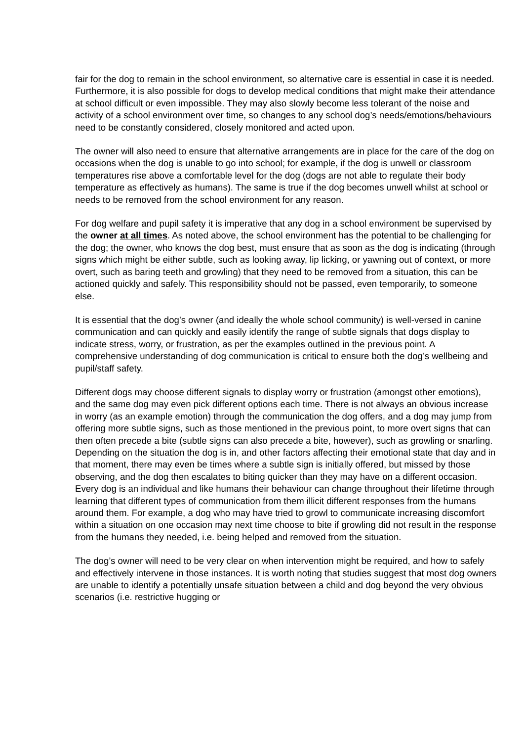fair for the dog to remain in the school environment, so alternative care is essential in case it is needed. Furthermore, it is also possible for dogs to develop medical conditions that might make their attendance at school difficult or even impossible. They may also slowly become less tolerant of the noise and activity of a school environment over time, so changes to any school dog’s needs/emotions/behaviours need to be constantly considered, closely monitored and acted upon.
The owner will also need to ensure that alternative arrangements are in place for the care of the dog on occasions when the dog is unable to go into school; for example, if the dog is unwell or classroom temperatures rise above a comfortable level for the dog (dogs are not able to regulate their body temperature as effectively as humans). The same is true if the dog becomes unwell whilst at school or needs to be removed from the school environment for any reason.
For dog welfare and pupil safety it is imperative that any dog in a school environment be supervised by the owner at all times. As noted above, the school environment has the potential to be challenging for the dog; the owner, who knows the dog best, must ensure that as soon as the dog is indicating (through signs which might be either subtle, such as looking away, lip licking, or yawning out of context, or more overt, such as baring teeth and growling) that they need to be removed from a situation, this can be actioned quickly and safely. This responsibility should not be passed, even temporarily, to someone else.
It is essential that the dog’s owner (and ideally the whole school community) is well-versed in canine communication and can quickly and easily identify the range of subtle signals that dogs display to indicate stress, worry, or frustration, as per the examples outlined in the previous point. A comprehensive understanding of dog communication is critical to ensure both the dog’s wellbeing and pupil/staff safety.
Different dogs may choose different signals to display worry or frustration (amongst other emotions), and the same dog may even pick different options each time. There is not always an obvious increase in worry (as an example emotion) through the communication the dog offers, and a dog may jump from offering more subtle signs, such as those mentioned in the previous point, to more overt signs that can then often precede a bite (subtle signs can also precede a bite, however), such as growling or snarling. Depending on the situation the dog is in, and other factors affecting their emotional state that day and in that moment, there may even be times where a subtle sign is initially offered, but missed by those observing, and the dog then escalates to biting quicker than they may have on a different occasion. Every dog is an individual and like humans their behaviour can change throughout their lifetime through learning that different types of communication from them illicit different responses from the humans around them. For example, a dog who may have tried to growl to communicate increasing discomfort within a situation on one occasion may next time choose to bite if growling did not result in the response from the humans they needed, i.e. being helped and removed from the situation.
The dog’s owner will need to be very clear on when intervention might be required, and how to safely and effectively intervene in those instances. It is worth noting that studies suggest that most dog owners are unable to identify a potentially unsafe situation between a child and dog beyond the very obvious scenarios (i.e. restrictive hugging or